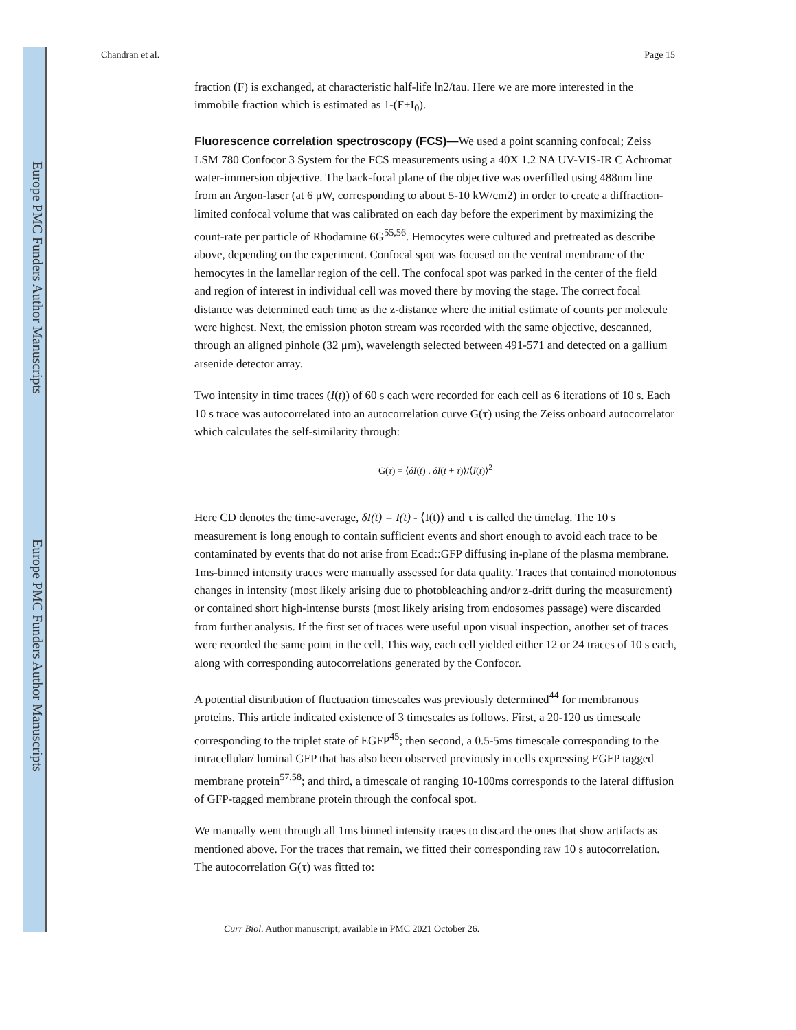Europe PMC Funders Author Manuscripts
Europe PMC Funders Author Manuscripts
Chandran et al. Page 15
fraction (F) is exchanged, at characteristic half-life ln2/tau. Here we are more interested in the immobile fraction which is estimated as 1-(F+I<sub>0</sub>).
Fluorescence correlation spectroscopy (FCS)—
We used a point scanning confocal; Zeiss LSM 780 Confocor 3 System for the FCS measurements using a 40X 1.2 NA UV-VIS-IR C Achromat water-immersion objective. The back-focal plane of the objective was overfilled using 488nm line from an Argon-laser (at 6 μW, corresponding to about 5-10 kW/cm2) in order to create a diffraction-limited confocal volume that was calibrated on each day before the experiment by maximizing the count-rate per particle of Rhodamine 6G<sup>55,56</sup>. Hemocytes were cultured and pretreated as describe above, depending on the experiment. Confocal spot was focused on the ventral membrane of the hemocytes in the lamellar region of the cell. The confocal spot was parked in the center of the field and region of interest in individual cell was moved there by moving the stage. The correct focal distance was determined each time as the z-distance where the initial estimate of counts per molecule were highest. Next, the emission photon stream was recorded with the same objective, descanned, through an aligned pinhole (32 μm), wavelength selected between 491-571 and detected on a gallium arsenide detector array.
Two intensity in time traces (I(t)) of 60 s each were recorded for each cell as 6 iterations of 10 s. Each 10 s trace was autocorrelated into an autocorrelation curve G(τ) using the Zeiss onboard autocorrelator which calculates the self-similarity through:
G(τ) = ⟨δI(t) . δI(t + τ)⟩/⟨I(t)⟩<sup>2</sup>
Here CD denotes the time-average, δI(t) = I(t) - ⟨I(t)⟩ and τ is called the timelag. The 10 s measurement is long enough to contain sufficient events and short enough to avoid each trace to be contaminated by events that do not arise from Ecad::GFP diffusing in-plane of the plasma membrane. 1ms-binned intensity traces were manually assessed for data quality. Traces that contained monotonous changes in intensity (most likely arising due to photobleaching and/or z-drift during the measurement) or contained short high-intense bursts (most likely arising from endosomes passage) were discarded from further analysis. If the first set of traces were useful upon visual inspection, another set of traces were recorded the same point in the cell. This way, each cell yielded either 12 or 24 traces of 10 s each, along with corresponding autocorrelations generated by the Confocor.
A potential distribution of fluctuation timescales was previously determined<sup>44</sup> for membranous proteins. This article indicated existence of 3 timescales as follows. First, a 20-120 us timescale corresponding to the triplet state of EGFP<sup>45</sup>; then second, a 0.5-5ms timescale corresponding to the intracellular/ luminal GFP that has also been observed previously in cells expressing EGFP tagged membrane protein<sup>57,58</sup>; and third, a timescale of ranging 10-100ms corresponds to the lateral diffusion of GFP-tagged membrane protein through the confocal spot.
We manually went through all 1ms binned intensity traces to discard the ones that show artifacts as mentioned above. For the traces that remain, we fitted their corresponding raw 10 s autocorrelation. The autocorrelation G(τ) was fitted to:
Curr Biol. Author manuscript; available in PMC 2021 October 26.